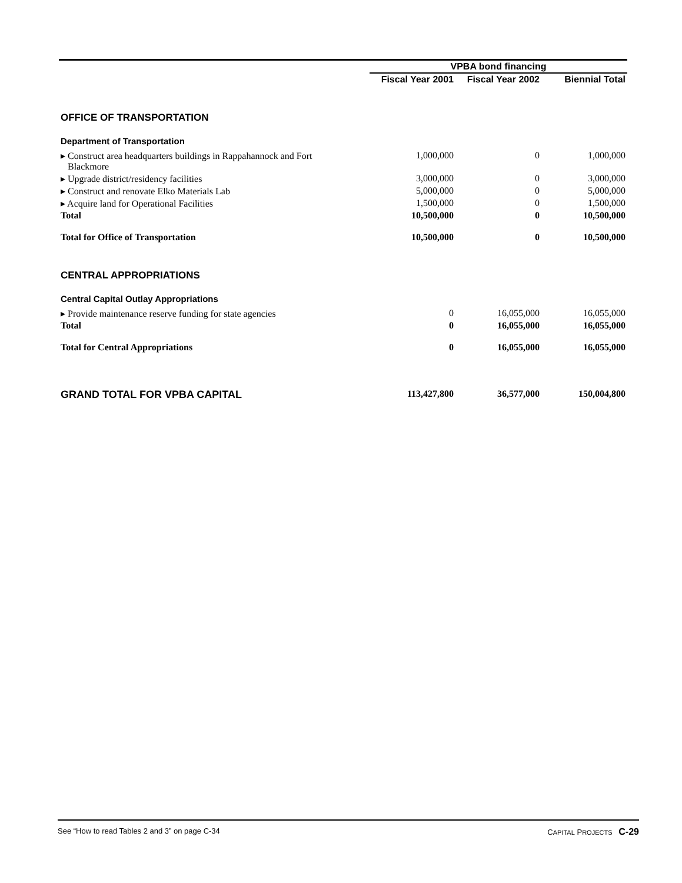| | VPBA bond financing | | |
| --- | --- | --- | --- |
| | Fiscal Year 2001 | Fiscal Year 2002 | Biennial Total |
| OFFICE OF TRANSPORTATION | | | |
| Department of Transportation | | | |
| ▸ Construct area headquarters buildings in Rappahannock and Fort Blackmore | 1,000,000 | 0 | 1,000,000 |
| ▸ Upgrade district/residency facilities | 3,000,000 | 0 | 3,000,000 |
| ▸ Construct and renovate Elko Materials Lab | 5,000,000 | 0 | 5,000,000 |
| ▸ Acquire land for Operational Facilities | 1,500,000 | 0 | 1,500,000 |
| Total | 10,500,000 | 0 | 10,500,000 |
| Total for Office of Transportation | 10,500,000 | 0 | 10,500,000 |
| CENTRAL APPROPRIATIONS | | | |
| Central Capital Outlay Appropriations | | | |
| ▸ Provide maintenance reserve funding for state agencies | 0 | 16,055,000 | 16,055,000 |
| Total | 0 | 16,055,000 | 16,055,000 |
| Total for Central Appropriations | 0 | 16,055,000 | 16,055,000 |
| GRAND TOTAL FOR VPBA CAPITAL | 113,427,800 | 36,577,000 | 150,004,800 |
See “How to read Tables 2 and 3” on page C-34 CAPITAL PROJECTS C-29